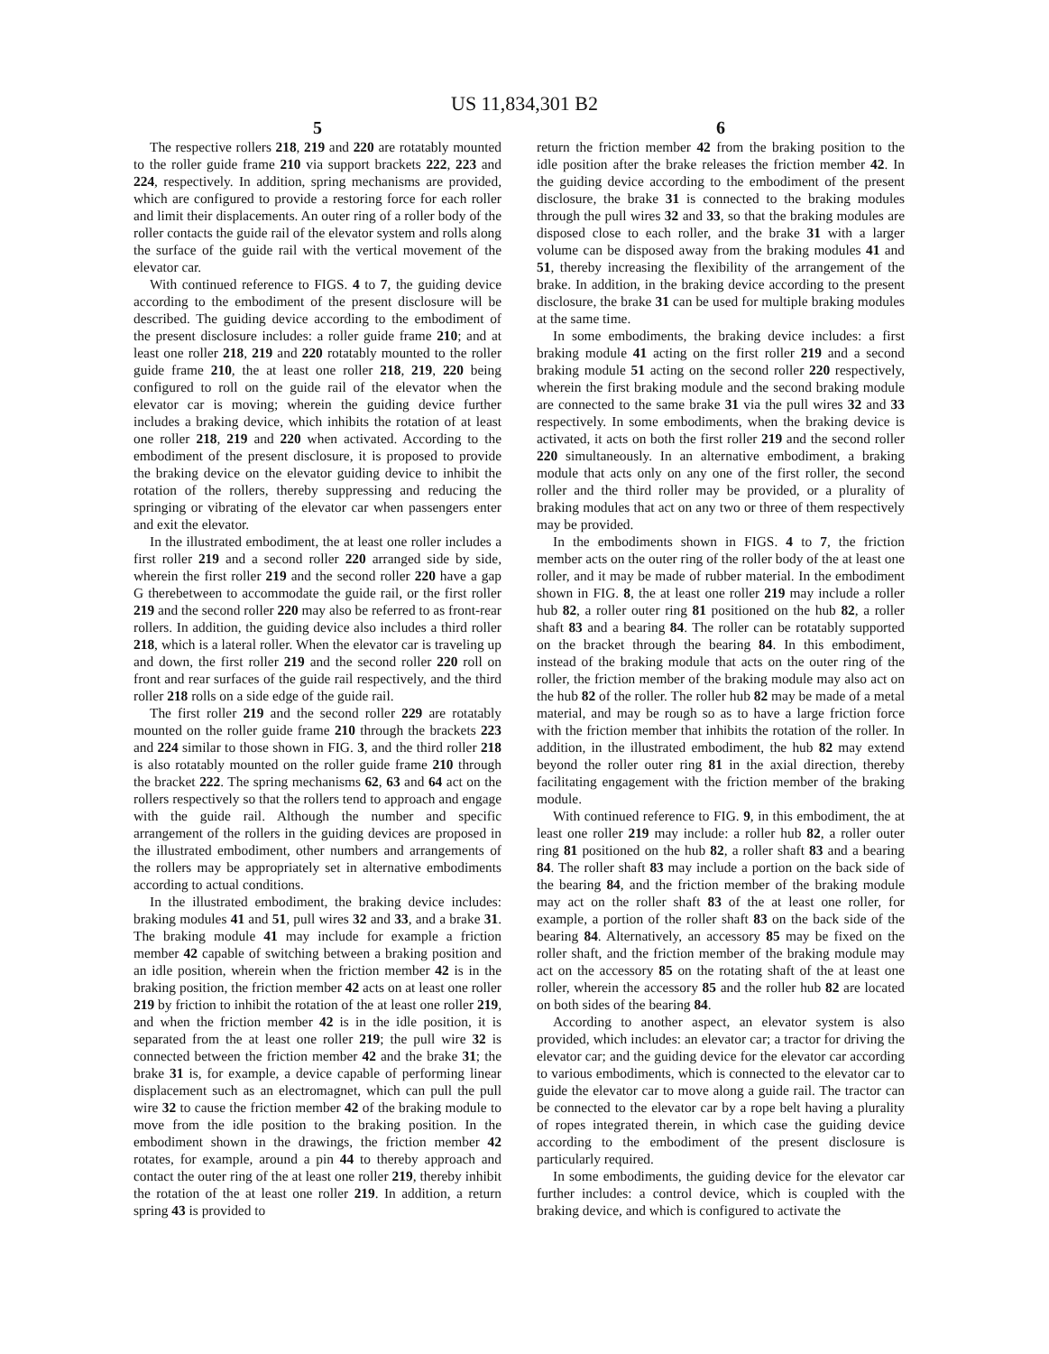US 11,834,301 B2
5
The respective rollers 218, 219 and 220 are rotatably mounted to the roller guide frame 210 via support brackets 222, 223 and 224, respectively. In addition, spring mechanisms are provided, which are configured to provide a restoring force for each roller and limit their displacements. An outer ring of a roller body of the roller contacts the guide rail of the elevator system and rolls along the surface of the guide rail with the vertical movement of the elevator car.
With continued reference to FIGS. 4 to 7, the guiding device according to the embodiment of the present disclosure will be described. The guiding device according to the embodiment of the present disclosure includes: a roller guide frame 210; and at least one roller 218, 219 and 220 rotatably mounted to the roller guide frame 210, the at least one roller 218, 219, 220 being configured to roll on the guide rail of the elevator when the elevator car is moving; wherein the guiding device further includes a braking device, which inhibits the rotation of at least one roller 218, 219 and 220 when activated. According to the embodiment of the present disclosure, it is proposed to provide the braking device on the elevator guiding device to inhibit the rotation of the rollers, thereby suppressing and reducing the springing or vibrating of the elevator car when passengers enter and exit the elevator.
In the illustrated embodiment, the at least one roller includes a first roller 219 and a second roller 220 arranged side by side, wherein the first roller 219 and the second roller 220 have a gap G therebetween to accommodate the guide rail, or the first roller 219 and the second roller 220 may also be referred to as front-rear rollers. In addition, the guiding device also includes a third roller 218, which is a lateral roller. When the elevator car is traveling up and down, the first roller 219 and the second roller 220 roll on front and rear surfaces of the guide rail respectively, and the third roller 218 rolls on a side edge of the guide rail.
The first roller 219 and the second roller 229 are rotatably mounted on the roller guide frame 210 through the brackets 223 and 224 similar to those shown in FIG. 3, and the third roller 218 is also rotatably mounted on the roller guide frame 210 through the bracket 222. The spring mechanisms 62, 63 and 64 act on the rollers respectively so that the rollers tend to approach and engage with the guide rail. Although the number and specific arrangement of the rollers in the guiding devices are proposed in the illustrated embodiment, other numbers and arrangements of the rollers may be appropriately set in alternative embodiments according to actual conditions.
In the illustrated embodiment, the braking device includes: braking modules 41 and 51, pull wires 32 and 33, and a brake 31. The braking module 41 may include for example a friction member 42 capable of switching between a braking position and an idle position, wherein when the friction member 42 is in the braking position, the friction member 42 acts on at least one roller 219 by friction to inhibit the rotation of the at least one roller 219, and when the friction member 42 is in the idle position, it is separated from the at least one roller 219; the pull wire 32 is connected between the friction member 42 and the brake 31; the brake 31 is, for example, a device capable of performing linear displacement such as an electromagnet, which can pull the pull wire 32 to cause the friction member 42 of the braking module to move from the idle position to the braking position. In the embodiment shown in the drawings, the friction member 42 rotates, for example, around a pin 44 to thereby approach and contact the outer ring of the at least one roller 219, thereby inhibit the rotation of the at least one roller 219. In addition, a return spring 43 is provided to
6
return the friction member 42 from the braking position to the idle position after the brake releases the friction member 42. In the guiding device according to the embodiment of the present disclosure, the brake 31 is connected to the braking modules through the pull wires 32 and 33, so that the braking modules are disposed close to each roller, and the brake 31 with a larger volume can be disposed away from the braking modules 41 and 51, thereby increasing the flexibility of the arrangement of the brake. In addition, in the braking device according to the present disclosure, the brake 31 can be used for multiple braking modules at the same time.
In some embodiments, the braking device includes: a first braking module 41 acting on the first roller 219 and a second braking module 51 acting on the second roller 220 respectively, wherein the first braking module and the second braking module are connected to the same brake 31 via the pull wires 32 and 33 respectively. In some embodiments, when the braking device is activated, it acts on both the first roller 219 and the second roller 220 simultaneously. In an alternative embodiment, a braking module that acts only on any one of the first roller, the second roller and the third roller may be provided, or a plurality of braking modules that act on any two or three of them respectively may be provided.
In the embodiments shown in FIGS. 4 to 7, the friction member acts on the outer ring of the roller body of the at least one roller, and it may be made of rubber material. In the embodiment shown in FIG. 8, the at least one roller 219 may include a roller hub 82, a roller outer ring 81 positioned on the hub 82, a roller shaft 83 and a bearing 84. The roller can be rotatably supported on the bracket through the bearing 84. In this embodiment, instead of the braking module that acts on the outer ring of the roller, the friction member of the braking module may also act on the hub 82 of the roller. The roller hub 82 may be made of a metal material, and may be rough so as to have a large friction force with the friction member that inhibits the rotation of the roller. In addition, in the illustrated embodiment, the hub 82 may extend beyond the roller outer ring 81 in the axial direction, thereby facilitating engagement with the friction member of the braking module.
With continued reference to FIG. 9, in this embodiment, the at least one roller 219 may include: a roller hub 82, a roller outer ring 81 positioned on the hub 82, a roller shaft 83 and a bearing 84. The roller shaft 83 may include a portion on the back side of the bearing 84, and the friction member of the braking module may act on the roller shaft 83 of the at least one roller, for example, a portion of the roller shaft 83 on the back side of the bearing 84. Alternatively, an accessory 85 may be fixed on the roller shaft, and the friction member of the braking module may act on the accessory 85 on the rotating shaft of the at least one roller, wherein the accessory 85 and the roller hub 82 are located on both sides of the bearing 84.
According to another aspect, an elevator system is also provided, which includes: an elevator car; a tractor for driving the elevator car; and the guiding device for the elevator car according to various embodiments, which is connected to the elevator car to guide the elevator car to move along a guide rail. The tractor can be connected to the elevator car by a rope belt having a plurality of ropes integrated therein, in which case the guiding device according to the embodiment of the present disclosure is particularly required.
In some embodiments, the guiding device for the elevator car further includes: a control device, which is coupled with the braking device, and which is configured to activate the